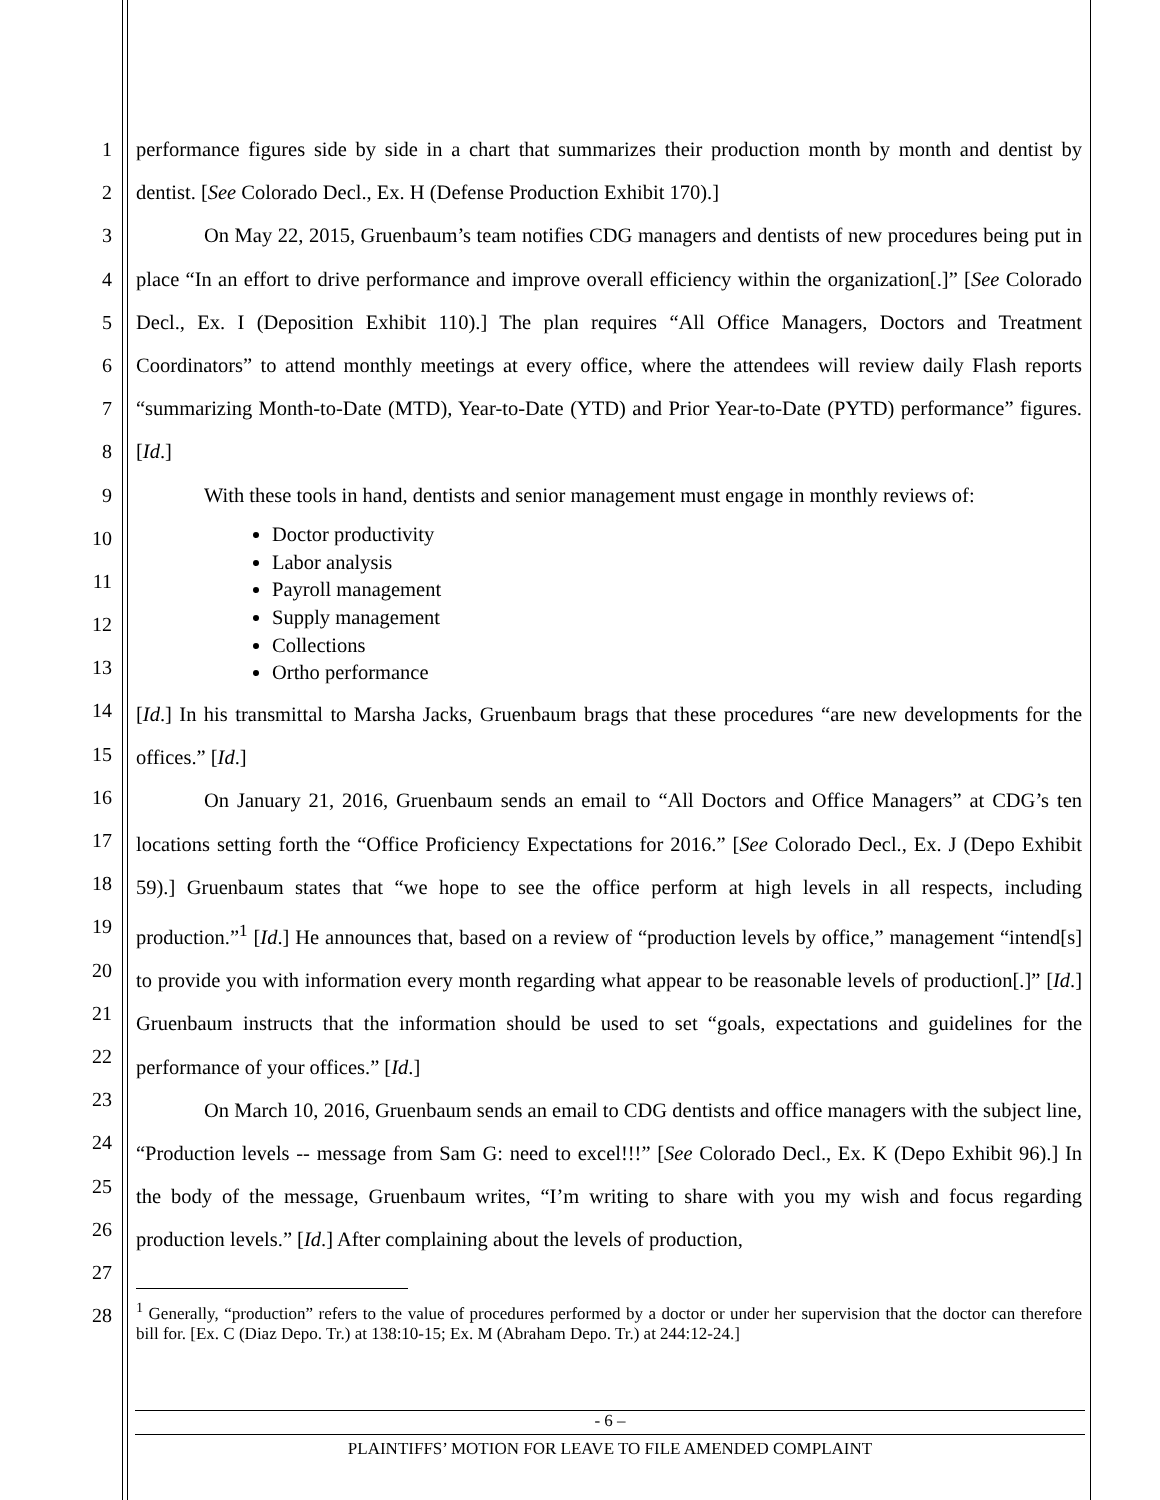1
2
3
4
5
6
7
8
9
10
11
12
13
14
15
16
17
18
19
20
21
22
23
24
25
26
27
28
performance figures side by side in a chart that summarizes their production month by month and dentist by dentist. [See Colorado Decl., Ex. H (Defense Production Exhibit 170).]
On May 22, 2015, Gruenbaum’s team notifies CDG managers and dentists of new procedures being put in place “In an effort to drive performance and improve overall efficiency within the organization[.]” [See Colorado Decl., Ex. I (Deposition Exhibit 110).] The plan requires “All Office Managers, Doctors and Treatment Coordinators” to attend monthly meetings at every office, where the attendees will review daily Flash reports “summarizing Month-to-Date (MTD), Year-to-Date (YTD) and Prior Year-to-Date (PYTD) performance” figures. [Id.]
With these tools in hand, dentists and senior management must engage in monthly reviews of:
Doctor productivity
Labor analysis
Payroll management
Supply management
Collections
Ortho performance
[Id.] In his transmittal to Marsha Jacks, Gruenbaum brags that these procedures “are new developments for the offices.” [Id.]
On January 21, 2016, Gruenbaum sends an email to “All Doctors and Office Managers” at CDG’s ten locations setting forth the “Office Proficiency Expectations for 2016.” [See Colorado Decl., Ex. J (Depo Exhibit 59).] Gruenbaum states that “we hope to see the office perform at high levels in all respects, including production.”<sup>1</sup> [Id.] He announces that, based on a review of “production levels by office,” management “intend[s] to provide you with information every month regarding what appear to be reasonable levels of production[.]” [Id.] Gruenbaum instructs that the information should be used to set “goals, expectations and guidelines for the performance of your offices.” [Id.]
On March 10, 2016, Gruenbaum sends an email to CDG dentists and office managers with the subject line, “Production levels -- message from Sam G: need to excel!!!” [See Colorado Decl., Ex. K (Depo Exhibit 96).] In the body of the message, Gruenbaum writes, “I’m writing to share with you my wish and focus regarding production levels.” [Id.] After complaining about the levels of production,
<sup>1</sup> Generally, “production” refers to the value of procedures performed by a doctor or under her supervision that the doctor can therefore bill for. [Ex. C (Diaz Depo. Tr.) at 138:10-15; Ex. M (Abraham Depo. Tr.) at 244:12-24.]
- 6 –
PLAINTIFFS’ MOTION FOR LEAVE TO FILE AMENDED COMPLAINT